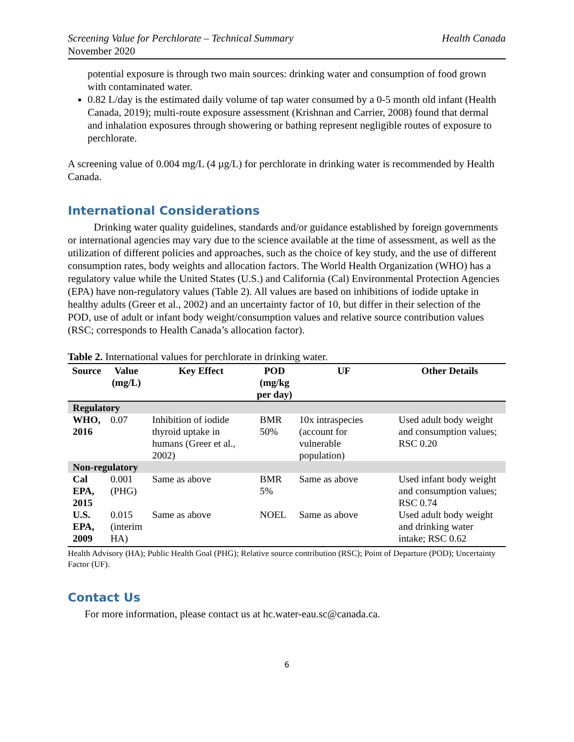Screening Value for Perchlorate – Technical Summary Health Canada
November 2020
potential exposure is through two main sources: drinking water and consumption of food grown with contaminated water.
0.82 L/day is the estimated daily volume of tap water consumed by a 0-5 month old infant (Health Canada, 2019); multi-route exposure assessment (Krishnan and Carrier, 2008) found that dermal and inhalation exposures through showering or bathing represent negligible routes of exposure to perchlorate.
A screening value of 0.004 mg/L (4 µg/L) for perchlorate in drinking water is recommended by Health Canada.
International Considerations
   Drinking water quality guidelines, standards and/or guidance established by foreign governments or international agencies may vary due to the science available at the time of assessment, as well as the utilization of different policies and approaches, such as the choice of key study, and the use of different consumption rates, body weights and allocation factors. The World Health Organization (WHO) has a regulatory value while the United States (U.S.) and California (Cal) Environmental Protection Agencies (EPA) have non-regulatory values (Table 2). All values are based on inhibitions of iodide uptake in healthy adults (Greer et al., 2002) and an uncertainty factor of 10, but differ in their selection of the POD, use of adult or infant body weight/consumption values and relative source contribution values (RSC; corresponds to Health Canada’s allocation factor).
Table 2. International values for perchlorate in drinking water.
| Source | Value (mg/L) | Key Effect | POD (mg/kg per day) | UF | Other Details |
| --- | --- | --- | --- | --- | --- |
| Regulatory | | | | | |
| WHO, 2016 | 0.07 | Inhibition of iodide thyroid uptake in humans (Greer et al., 2002) | BMR 50% | 10x intraspecies (account for vulnerable population) | Used adult body weight and consumption values; RSC 0.20 |
| Non-regulatory | | | | | |
| Cal EPA, 2015 | 0.001 (PHG) | Same as above | BMR 5% | Same as above | Used infant body weight and consumption values; RSC 0.74 |
| U.S. EPA, 2009 | 0.015 (interim HA) | Same as above | NOEL | Same as above | Used adult body weight and drinking water intake; RSC 0.62 |
Health Advisory (HA); Public Health Goal (PHG); Relative source contribution (RSC); Point of Departure (POD); Uncertainty Factor (UF).
Contact Us
For more information, please contact us at hc.water-eau.sc@canada.ca.
6